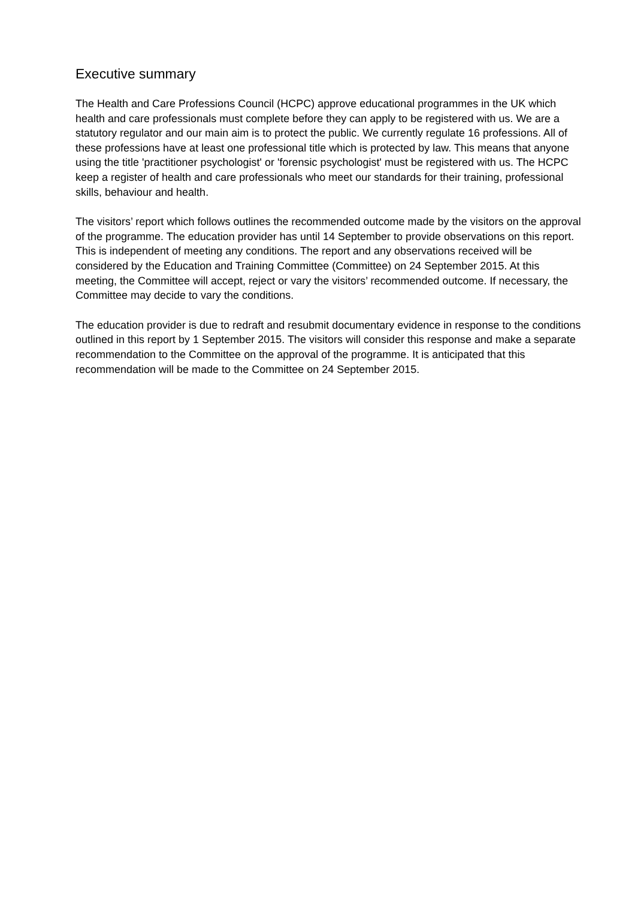Executive summary
The Health and Care Professions Council (HCPC) approve educational programmes in the UK which health and care professionals must complete before they can apply to be registered with us. We are a statutory regulator and our main aim is to protect the public. We currently regulate 16 professions. All of these professions have at least one professional title which is protected by law. This means that anyone using the title 'practitioner psychologist' or 'forensic psychologist' must be registered with us. The HCPC keep a register of health and care professionals who meet our standards for their training, professional skills, behaviour and health.
The visitors’ report which follows outlines the recommended outcome made by the visitors on the approval of the programme. The education provider has until 14 September to provide observations on this report. This is independent of meeting any conditions. The report and any observations received will be considered by the Education and Training Committee (Committee) on 24 September 2015. At this meeting, the Committee will accept, reject or vary the visitors’ recommended outcome. If necessary, the Committee may decide to vary the conditions.
The education provider is due to redraft and resubmit documentary evidence in response to the conditions outlined in this report by 1 September 2015. The visitors will consider this response and make a separate recommendation to the Committee on the approval of the programme. It is anticipated that this recommendation will be made to the Committee on 24 September 2015.